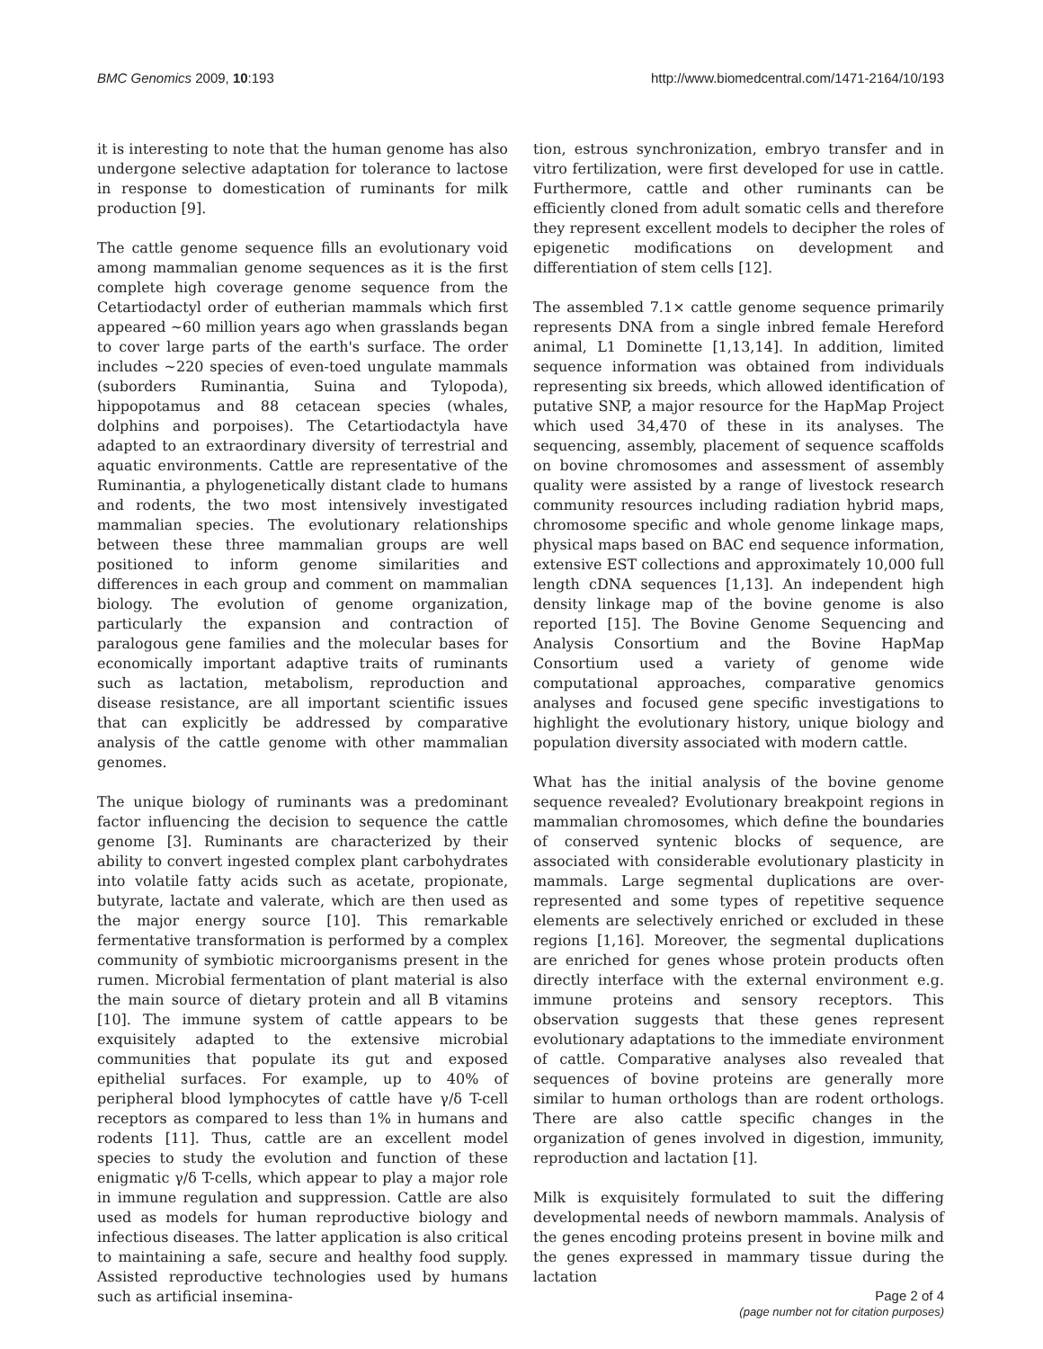BMC Genomics 2009, 10:193 http://www.biomedcentral.com/1471-2164/10/193
it is interesting to note that the human genome has also undergone selective adaptation for tolerance to lactose in response to domestication of ruminants for milk production [9].
The cattle genome sequence fills an evolutionary void among mammalian genome sequences as it is the first complete high coverage genome sequence from the Cetartiodactyl order of eutherian mammals which first appeared ~60 million years ago when grasslands began to cover large parts of the earth's surface. The order includes ~220 species of even-toed ungulate mammals (suborders Ruminantia, Suina and Tylopoda), hippopotamus and 88 cetacean species (whales, dolphins and porpoises). The Cetartiodactyla have adapted to an extraordinary diversity of terrestrial and aquatic environments. Cattle are representative of the Ruminantia, a phylogenetically distant clade to humans and rodents, the two most intensively investigated mammalian species. The evolutionary relationships between these three mammalian groups are well positioned to inform genome similarities and differences in each group and comment on mammalian biology. The evolution of genome organization, particularly the expansion and contraction of paralogous gene families and the molecular bases for economically important adaptive traits of ruminants such as lactation, metabolism, reproduction and disease resistance, are all important scientific issues that can explicitly be addressed by comparative analysis of the cattle genome with other mammalian genomes.
The unique biology of ruminants was a predominant factor influencing the decision to sequence the cattle genome [3]. Ruminants are characterized by their ability to convert ingested complex plant carbohydrates into volatile fatty acids such as acetate, propionate, butyrate, lactate and valerate, which are then used as the major energy source [10]. This remarkable fermentative transformation is performed by a complex community of symbiotic microorganisms present in the rumen. Microbial fermentation of plant material is also the main source of dietary protein and all B vitamins [10]. The immune system of cattle appears to be exquisitely adapted to the extensive microbial communities that populate its gut and exposed epithelial surfaces. For example, up to 40% of peripheral blood lymphocytes of cattle have γ/δ T-cell receptors as compared to less than 1% in humans and rodents [11]. Thus, cattle are an excellent model species to study the evolution and function of these enigmatic γ/δ T-cells, which appear to play a major role in immune regulation and suppression. Cattle are also used as models for human reproductive biology and infectious diseases. The latter application is also critical to maintaining a safe, secure and healthy food supply. Assisted reproductive technologies used by humans such as artificial insemina-
tion, estrous synchronization, embryo transfer and in vitro fertilization, were first developed for use in cattle. Furthermore, cattle and other ruminants can be efficiently cloned from adult somatic cells and therefore they represent excellent models to decipher the roles of epigenetic modifications on development and differentiation of stem cells [12].
The assembled 7.1× cattle genome sequence primarily represents DNA from a single inbred female Hereford animal, L1 Dominette [1,13,14]. In addition, limited sequence information was obtained from individuals representing six breeds, which allowed identification of putative SNP, a major resource for the HapMap Project which used 34,470 of these in its analyses. The sequencing, assembly, placement of sequence scaffolds on bovine chromosomes and assessment of assembly quality were assisted by a range of livestock research community resources including radiation hybrid maps, chromosome specific and whole genome linkage maps, physical maps based on BAC end sequence information, extensive EST collections and approximately 10,000 full length cDNA sequences [1,13]. An independent high density linkage map of the bovine genome is also reported [15]. The Bovine Genome Sequencing and Analysis Consortium and the Bovine HapMap Consortium used a variety of genome wide computational approaches, comparative genomics analyses and focused gene specific investigations to highlight the evolutionary history, unique biology and population diversity associated with modern cattle.
What has the initial analysis of the bovine genome sequence revealed? Evolutionary breakpoint regions in mammalian chromosomes, which define the boundaries of conserved syntenic blocks of sequence, are associated with considerable evolutionary plasticity in mammals. Large segmental duplications are over-represented and some types of repetitive sequence elements are selectively enriched or excluded in these regions [1,16]. Moreover, the segmental duplications are enriched for genes whose protein products often directly interface with the external environment e.g. immune proteins and sensory receptors. This observation suggests that these genes represent evolutionary adaptations to the immediate environment of cattle. Comparative analyses also revealed that sequences of bovine proteins are generally more similar to human orthologs than are rodent orthologs. There are also cattle specific changes in the organization of genes involved in digestion, immunity, reproduction and lactation [1].
Milk is exquisitely formulated to suit the differing developmental needs of newborn mammals. Analysis of the genes encoding proteins present in bovine milk and the genes expressed in mammary tissue during the lactation
Page 2 of 4
(page number not for citation purposes)